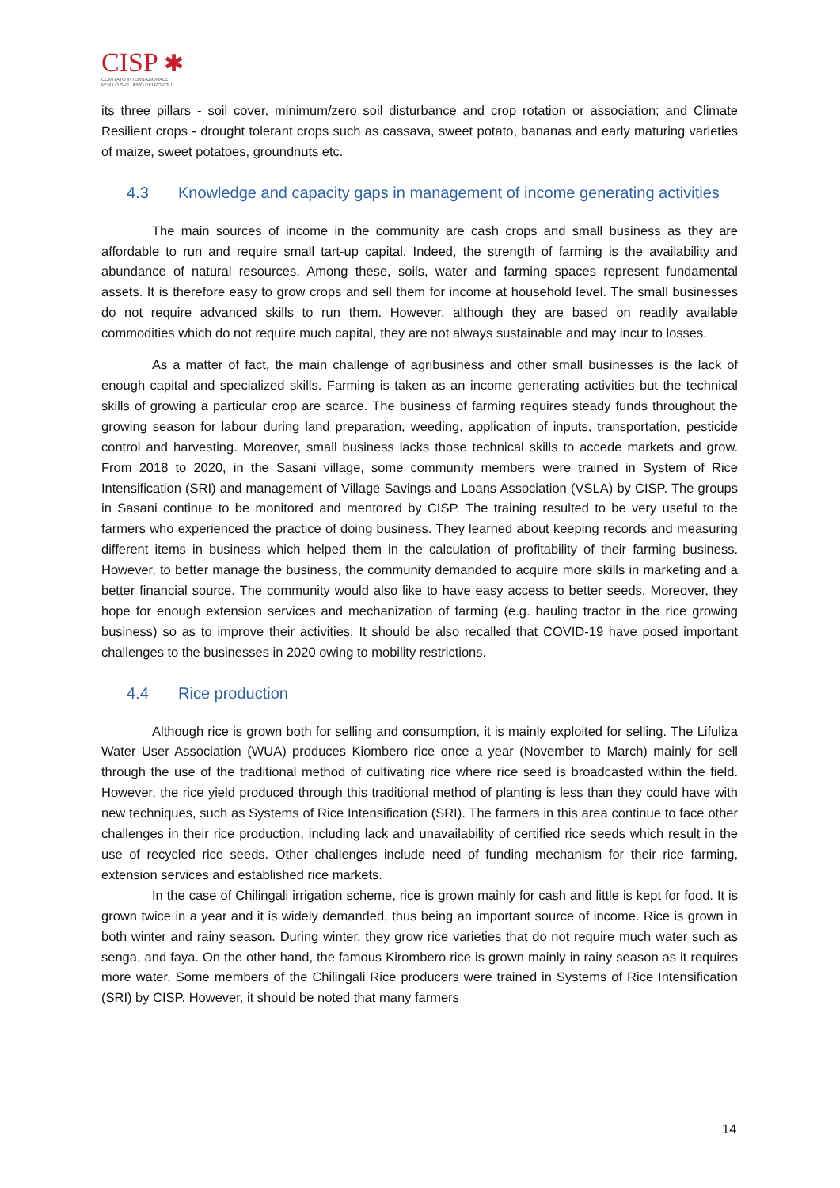CISP ✱
COMITATO INTERNAZIONALE
PER LO SVILUPPO DEI POPOLI
its three pillars - soil cover, minimum/zero soil disturbance and crop rotation or association; and Climate Resilient crops - drought tolerant crops such as cassava, sweet potato, bananas and early maturing varieties of maize, sweet potatoes, groundnuts etc.
4.3 Knowledge and capacity gaps in management of income generating activities
The main sources of income in the community are cash crops and small business as they are affordable to run and require small tart-up capital. Indeed, the strength of farming is the availability and abundance of natural resources. Among these, soils, water and farming spaces represent fundamental assets. It is therefore easy to grow crops and sell them for income at household level. The small businesses do not require advanced skills to run them. However, although they are based on readily available commodities which do not require much capital, they are not always sustainable and may incur to losses.
As a matter of fact, the main challenge of agribusiness and other small businesses is the lack of enough capital and specialized skills. Farming is taken as an income generating activities but the technical skills of growing a particular crop are scarce. The business of farming requires steady funds throughout the growing season for labour during land preparation, weeding, application of inputs, transportation, pesticide control and harvesting. Moreover, small business lacks those technical skills to accede markets and grow. From 2018 to 2020, in the Sasani village, some community members were trained in System of Rice Intensification (SRI) and management of Village Savings and Loans Association (VSLA) by CISP. The groups in Sasani continue to be monitored and mentored by CISP. The training resulted to be very useful to the farmers who experienced the practice of doing business. They learned about keeping records and measuring different items in business which helped them in the calculation of profitability of their farming business. However, to better manage the business, the community demanded to acquire more skills in marketing and a better financial source. The community would also like to have easy access to better seeds. Moreover, they hope for enough extension services and mechanization of farming (e.g. hauling tractor in the rice growing business) so as to improve their activities. It should be also recalled that COVID-19 have posed important challenges to the businesses in 2020 owing to mobility restrictions.
4.4 Rice production
Although rice is grown both for selling and consumption, it is mainly exploited for selling. The Lifuliza Water User Association (WUA) produces Kiombero rice once a year (November to March) mainly for sell through the use of the traditional method of cultivating rice where rice seed is broadcasted within the field. However, the rice yield produced through this traditional method of planting is less than they could have with new techniques, such as Systems of Rice Intensification (SRI). The farmers in this area continue to face other challenges in their rice production, including lack and unavailability of certified rice seeds which result in the use of recycled rice seeds. Other challenges include need of funding mechanism for their rice farming, extension services and established rice markets.
In the case of Chilingali irrigation scheme, rice is grown mainly for cash and little is kept for food. It is grown twice in a year and it is widely demanded, thus being an important source of income. Rice is grown in both winter and rainy season. During winter, they grow rice varieties that do not require much water such as senga, and faya. On the other hand, the famous Kirombero rice is grown mainly in rainy season as it requires more water. Some members of the Chilingali Rice producers were trained in Systems of Rice Intensification (SRI) by CISP. However, it should be noted that many farmers
14